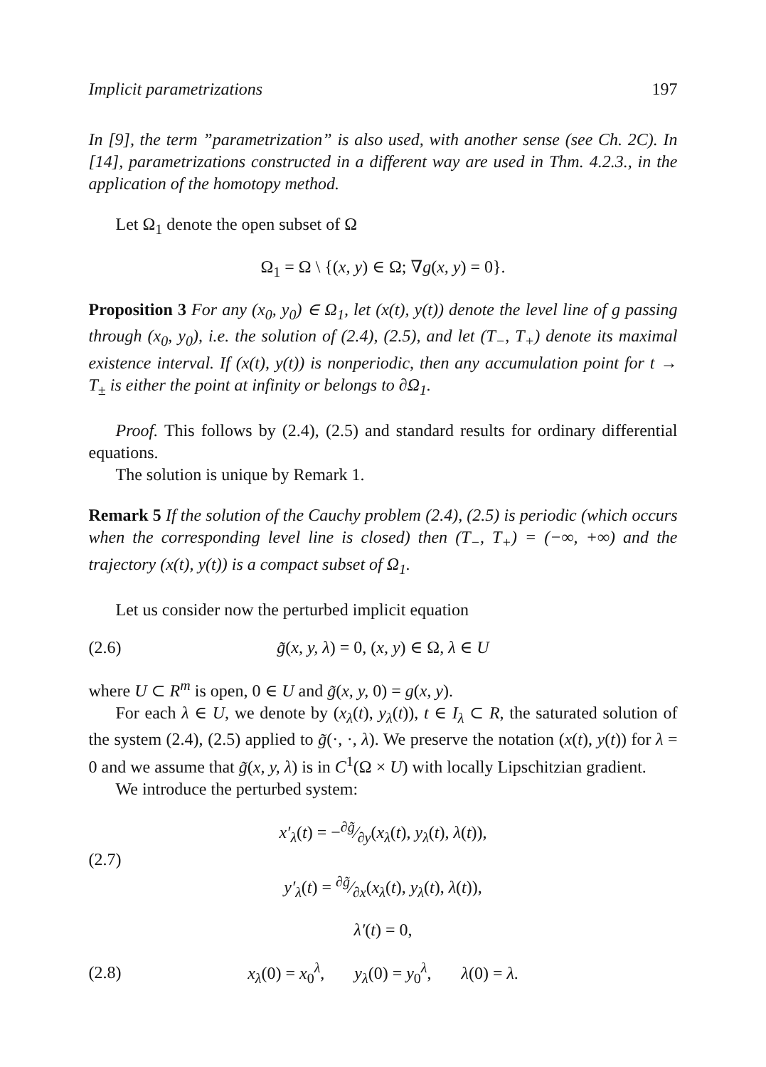Implicit parametrizations 197
In [9], the term ”parametrization” is also used, with another sense (see Ch. 2C). In [14], parametrizations constructed in a different way are used in Thm. 4.2.3., in the application of the homotopy method.
Let Ω<sub>1</sub> denote the open subset of Ω
Ω<sub>1</sub> = Ω \ {(x, y) ∈ Ω; ∇g(x, y) = 0}.
Proposition 3 For any (x<sub>0</sub>, y<sub>0</sub>) ∈ Ω<sub>1</sub>, let (x(t), y(t)) denote the level line of g passing through (x<sub>0</sub>, y<sub>0</sub>), i.e. the solution of (2.4), (2.5), and let (T<sub>−</sub>, T<sub>+</sub>) denote its maximal existence interval. If (x(t), y(t)) is nonperiodic, then any accumulation point for t → T<sub>±</sub> is either the point at infinity or belongs to ∂Ω<sub>1</sub>.
Proof. This follows by (2.4), (2.5) and standard results for ordinary differential equations.
The solution is unique by Remark 1.
Remark 5 If the solution of the Cauchy problem (2.4), (2.5) is periodic (which occurs when the corresponding level line is closed) then (T<sub>−</sub>, T<sub>+</sub>) = (−∞, +∞) and the trajectory (x(t), y(t)) is a compact subset of Ω<sub>1</sub>.
Let us consider now the perturbed implicit equation
(2.6) g̃(x, y, λ) = 0, (x, y) ∈ Ω, λ ∈ U
where U ⊂ R<sup>m</sup> is open, 0 ∈ U and g̃(x, y, 0) = g(x, y).
For each λ ∈ U, we denote by (x<sub>λ</sub>(t), y<sub>λ</sub>(t)), t ∈ I<sub>λ</sub> ⊂ R, the saturated solution of the system (2.4), (2.5) applied to g̃(·, ·, λ). We preserve the notation (x(t), y(t)) for λ = 0 and we assume that g̃(x, y, λ) is in C<sup>1</sup>(Ω × U) with locally Lipschitzian gradient.
We introduce the perturbed system:
(2.7) x′<sub>λ</sub>(t) = −∂g̃⁄∂y(x<sub>λ</sub>(t), y<sub>λ</sub>(t), λ(t)),
y′<sub>λ</sub>(t) = ∂g̃⁄∂x(x<sub>λ</sub>(t), y<sub>λ</sub>(t), λ(t)),
λ′(t) = 0,
(2.8) x<sub>λ</sub>(0) = x<sub>0</sub><sup>λ</sup>, y<sub>λ</sub>(0) = y<sub>0</sub><sup>λ</sup>, λ(0) = λ.